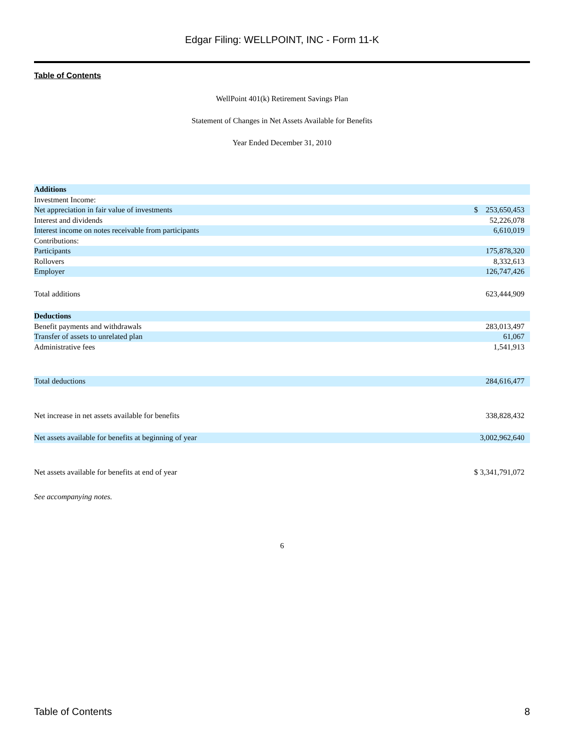Edgar Filing: WELLPOINT, INC - Form 11-K
Table of Contents
WellPoint 401(k) Retirement Savings Plan
Statement of Changes in Net Assets Available for Benefits
Year Ended December 31, 2010
| Additions | |
| Investment Income: | |
| Net appreciation in fair value of investments | $ 253,650,453 |
| Interest and dividends | 52,226,078 |
| Interest income on notes receivable from participants | 6,610,019 |
| Contributions: | |
| Participants | 175,878,320 |
| Rollovers | 8,332,613 |
| Employer | 126,747,426 |
| Total additions | 623,444,909 |
| Deductions | |
| Benefit payments and withdrawals | 283,013,497 |
| Transfer of assets to unrelated plan | 61,067 |
| Administrative fees | 1,541,913 |
| Total deductions | 284,616,477 |
| Net increase in net assets available for benefits | 338,828,432 |
| Net assets available for benefits at beginning of year | 3,002,962,640 |
| Net assets available for benefits at end of year | $ 3,341,791,072 |
See accompanying notes.
6
Table of Contents 8